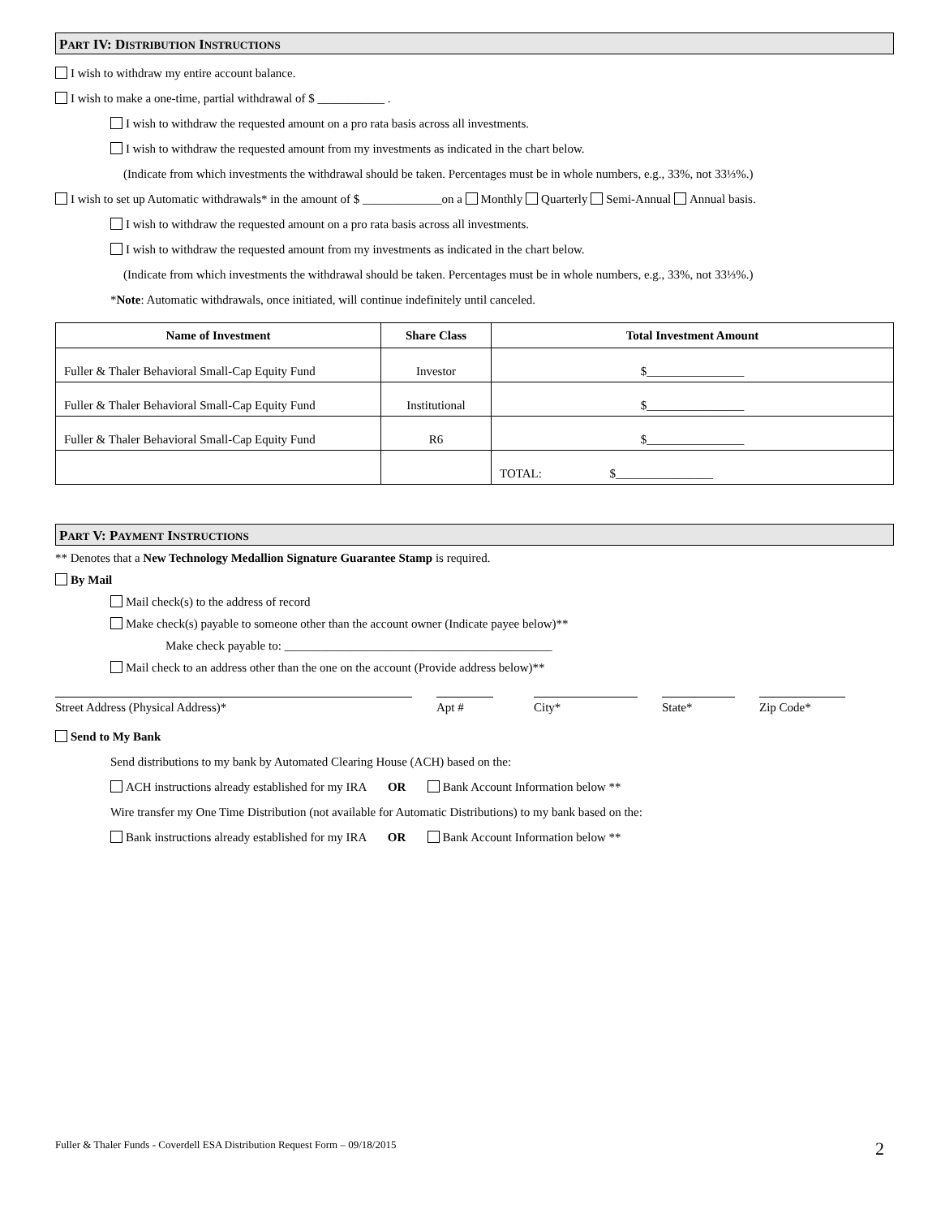PART IV: DISTRIBUTION INSTRUCTIONS
I wish to withdraw my entire account balance.
I wish to make a one-time, partial withdrawal of $ ___________ .
I wish to withdraw the requested amount on a pro rata basis across all investments.
I wish to withdraw the requested amount from my investments as indicated in the chart below.
(Indicate from which investments the withdrawal should be taken. Percentages must be in whole numbers, e.g., 33%, not 33⅓%.)
I wish to set up Automatic withdrawals* in the amount of $ _____________on a Monthly Quarterly Semi-Annual Annual basis.
I wish to withdraw the requested amount on a pro rata basis across all investments.
I wish to withdraw the requested amount from my investments as indicated in the chart below.
(Indicate from which investments the withdrawal should be taken. Percentages must be in whole numbers, e.g., 33%, not 33⅓%.)
*Note: Automatic withdrawals, once initiated, will continue indefinitely until canceled.
| Name of Investment | Share Class | Total Investment Amount |
| --- | --- | --- |
| Fuller & Thaler Behavioral Small-Cap Equity Fund | Investor | $________________ |
| Fuller & Thaler Behavioral Small-Cap Equity Fund | Institutional | $________________ |
| Fuller & Thaler Behavioral Small-Cap Equity Fund | R6 | $________________ |
| | | TOTAL: $________________ |
PART V: PAYMENT INSTRUCTIONS
** Denotes that a New Technology Medallion Signature Guarantee Stamp is required.
By Mail
Mail check(s) to the address of record
Make check(s) payable to someone other than the account owner (Indicate payee below)**
Make check payable to: ____________________________________________
Mail check to an address other than the one on the account (Provide address below)**
Street Address (Physical Address)* Apt # City* State* Zip Code*
Send to My Bank
Send distributions to my bank by Automated Clearing House (ACH) based on the:
ACH instructions already established for my IRA OR Bank Account Information below **
Wire transfer my One Time Distribution (not available for Automatic Distributions) to my bank based on the:
Bank instructions already established for my IRA OR Bank Account Information below **
Fuller & Thaler Funds - Coverdell ESA Distribution Request Form – 09/18/2015
2